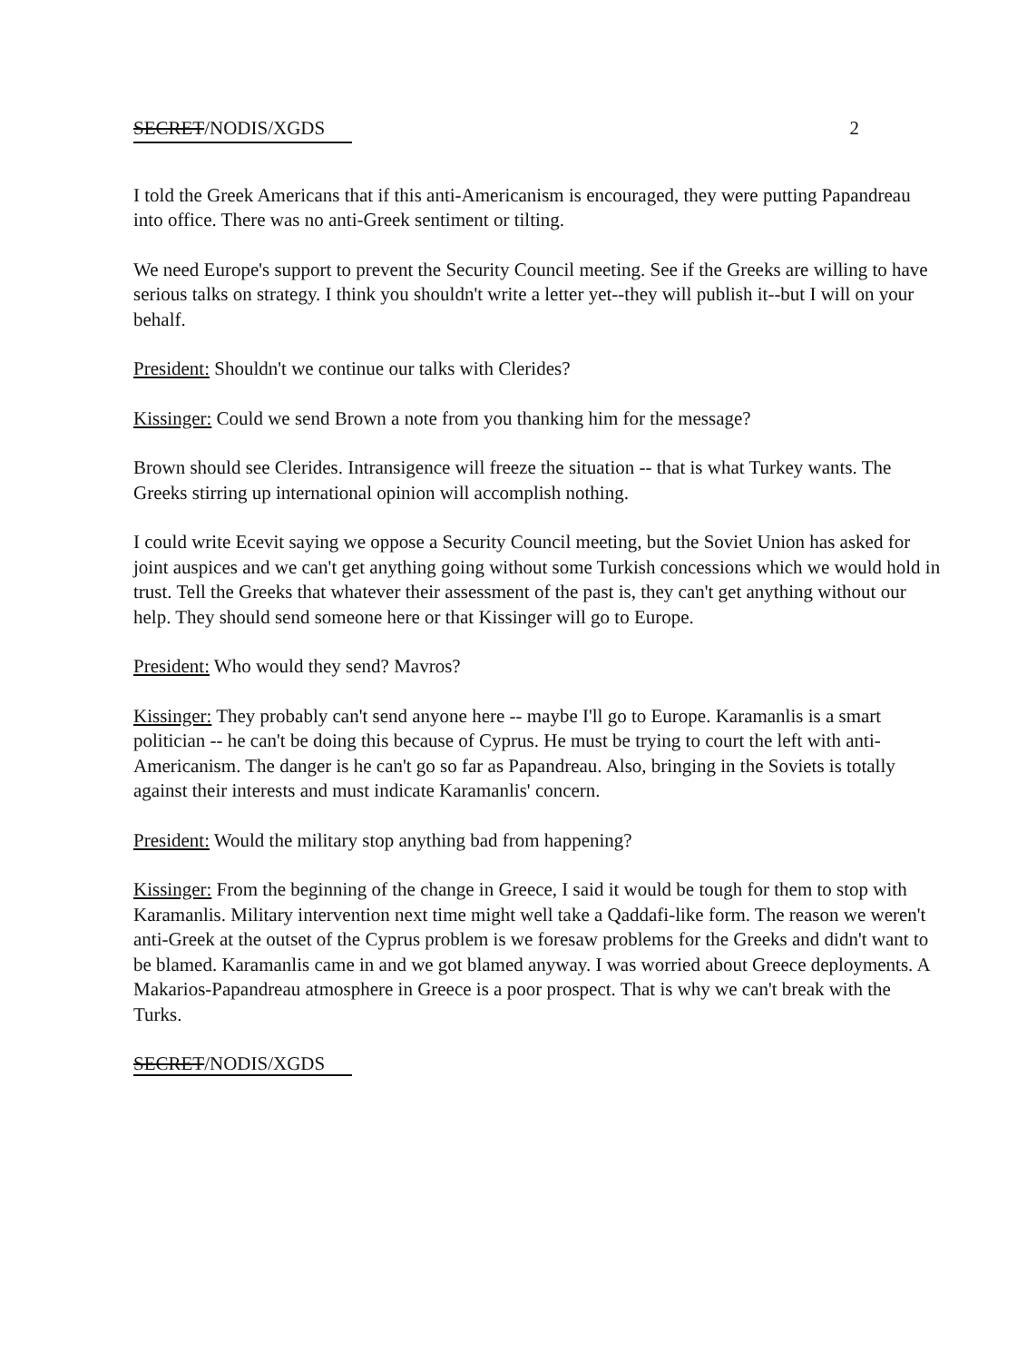SECRET/NODIS/XGDS 2
I told the Greek Americans that if this anti-Americanism is encouraged, they were putting Papandreau into office. There was no anti-Greek sentiment or tilting.
We need Europe's support to prevent the Security Council meeting. See if the Greeks are willing to have serious talks on strategy. I think you shouldn't write a letter yet--they will publish it--but I will on your behalf.
President: Shouldn't we continue our talks with Clerides?
Kissinger: Could we send Brown a note from you thanking him for the message?
Brown should see Clerides. Intransigence will freeze the situation -- that is what Turkey wants. The Greeks stirring up international opinion will accomplish nothing.
I could write Ecevit saying we oppose a Security Council meeting, but the Soviet Union has asked for joint auspices and we can't get anything going without some Turkish concessions which we would hold in trust. Tell the Greeks that whatever their assessment of the past is, they can't get anything without our help. They should send someone here or that Kissinger will go to Europe.
President: Who would they send? Mavros?
Kissinger: They probably can't send anyone here -- maybe I'll go to Europe. Karamanlis is a smart politician -- he can't be doing this because of Cyprus. He must be trying to court the left with anti-Americanism. The danger is he can't go so far as Papandreau. Also, bringing in the Soviets is totally against their interests and must indicate Karamanlis' concern.
President: Would the military stop anything bad from happening?
Kissinger: From the beginning of the change in Greece, I said it would be tough for them to stop with Karamanlis. Military intervention next time might well take a Qaddafi-like form. The reason we weren't anti-Greek at the outset of the Cyprus problem is we foresaw problems for the Greeks and didn't want to be blamed. Karamanlis came in and we got blamed anyway. I was worried about Greece deployments. A Makarios-Papandreau atmosphere in Greece is a poor prospect. That is why we can't break with the Turks.
SECRET/NODIS/XGDS